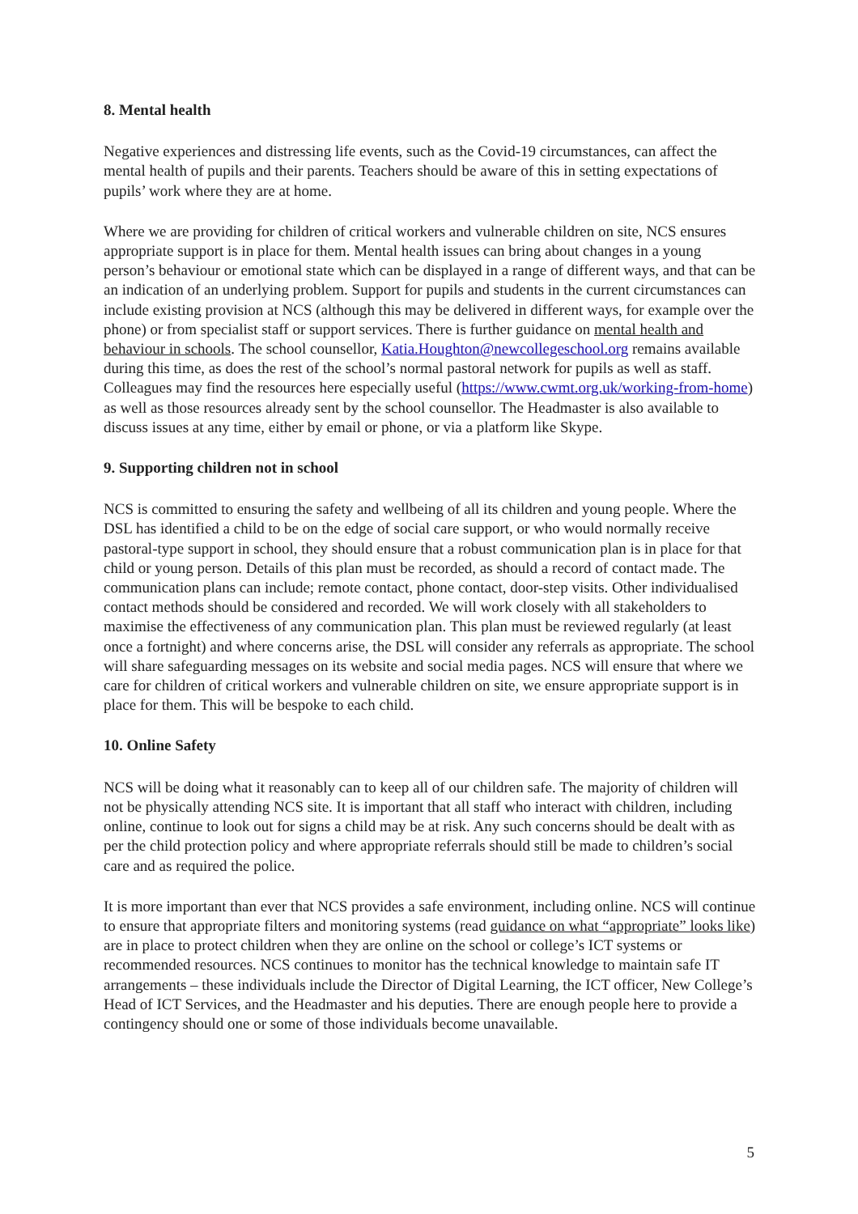8. Mental health
Negative experiences and distressing life events, such as the Covid-19 circumstances, can affect the mental health of pupils and their parents. Teachers should be aware of this in setting expectations of pupils’ work where they are at home.
Where we are providing for children of critical workers and vulnerable children on site, NCS ensures appropriate support is in place for them. Mental health issues can bring about changes in a young person’s behaviour or emotional state which can be displayed in a range of different ways, and that can be an indication of an underlying problem. Support for pupils and students in the current circumstances can include existing provision at NCS (although this may be delivered in different ways, for example over the phone) or from specialist staff or support services. There is further guidance on mental health and behaviour in schools. The school counsellor, Katia.Houghton@newcollegeschool.org remains available during this time, as does the rest of the school’s normal pastoral network for pupils as well as staff. Colleagues may find the resources here especially useful (https://www.cwmt.org.uk/working-from-home) as well as those resources already sent by the school counsellor. The Headmaster is also available to discuss issues at any time, either by email or phone, or via a platform like Skype.
9. Supporting children not in school
NCS is committed to ensuring the safety and wellbeing of all its children and young people. Where the DSL has identified a child to be on the edge of social care support, or who would normally receive pastoral-type support in school, they should ensure that a robust communication plan is in place for that child or young person. Details of this plan must be recorded, as should a record of contact made. The communication plans can include; remote contact, phone contact, door-step visits. Other individualised contact methods should be considered and recorded. We will work closely with all stakeholders to maximise the effectiveness of any communication plan. This plan must be reviewed regularly (at least once a fortnight) and where concerns arise, the DSL will consider any referrals as appropriate. The school will share safeguarding messages on its website and social media pages. NCS will ensure that where we care for children of critical workers and vulnerable children on site, we ensure appropriate support is in place for them. This will be bespoke to each child.
10. Online Safety
NCS will be doing what it reasonably can to keep all of our children safe. The majority of children will not be physically attending NCS site. It is important that all staff who interact with children, including online, continue to look out for signs a child may be at risk. Any such concerns should be dealt with as per the child protection policy and where appropriate referrals should still be made to children’s social care and as required the police.
It is more important than ever that NCS provides a safe environment, including online. NCS will continue to ensure that appropriate filters and monitoring systems (read guidance on what “appropriate” looks like) are in place to protect children when they are online on the school or college’s ICT systems or recommended resources. NCS continues to monitor has the technical knowledge to maintain safe IT arrangements – these individuals include the Director of Digital Learning, the ICT officer, New College’s Head of ICT Services, and the Headmaster and his deputies. There are enough people here to provide a contingency should one or some of those individuals become unavailable.
5